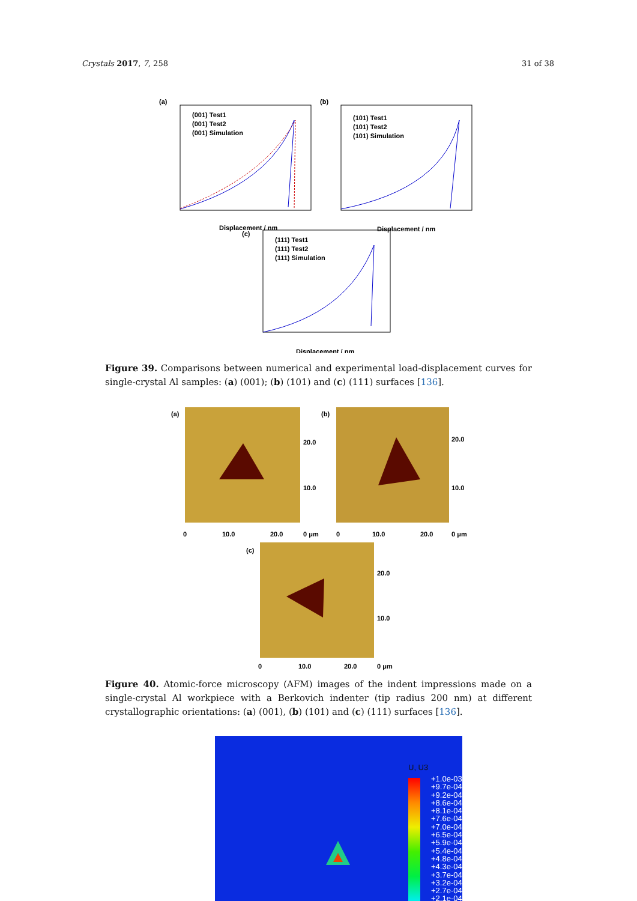Crystals 2017, 7, 258 31 of 38
(a)
(001) Test1
(001) Test2
(001) Simulation
Displacement / nm
(b)
(101) Test1
(101) Test2
(101) Simulation
Displacement / nm
(c)
(111) Test1
(111) Test2
(111) Simulation
Displacement / nm
Figure 39. Comparisons between numerical and experimental load-displacement curves for single-crystal Al samples: (a) (001); (b) (101) and (c) (111) surfaces [136].
(a)
20.0
10.0
0 μm
0
10.0
20.0
(b)
20.0
10.0
0 μm
0
10.0
20.0
(c)
20.0
10.0
0 μm
0
10.0
20.0
Figure 40. Atomic-force microscopy (AFM) images of the indent impressions made on a single-crystal Al workpiece with a Berkovich indenter (tip radius 200 nm) at different crystallographic orientations: (a) (001), (b) (101) and (c) (111) surfaces [136].
U, U3
+1.0e-03
+9.7e-04
+9.2e-04
+8.6e-04
+8.1e-04
+7.6e-04
+7.0e-04
+6.5e-04
+5.9e-04
+5.4e-04
+4.8e-04
+4.3e-04
+3.7e-04
+3.2e-04
+2.7e-04
+2.1e-04